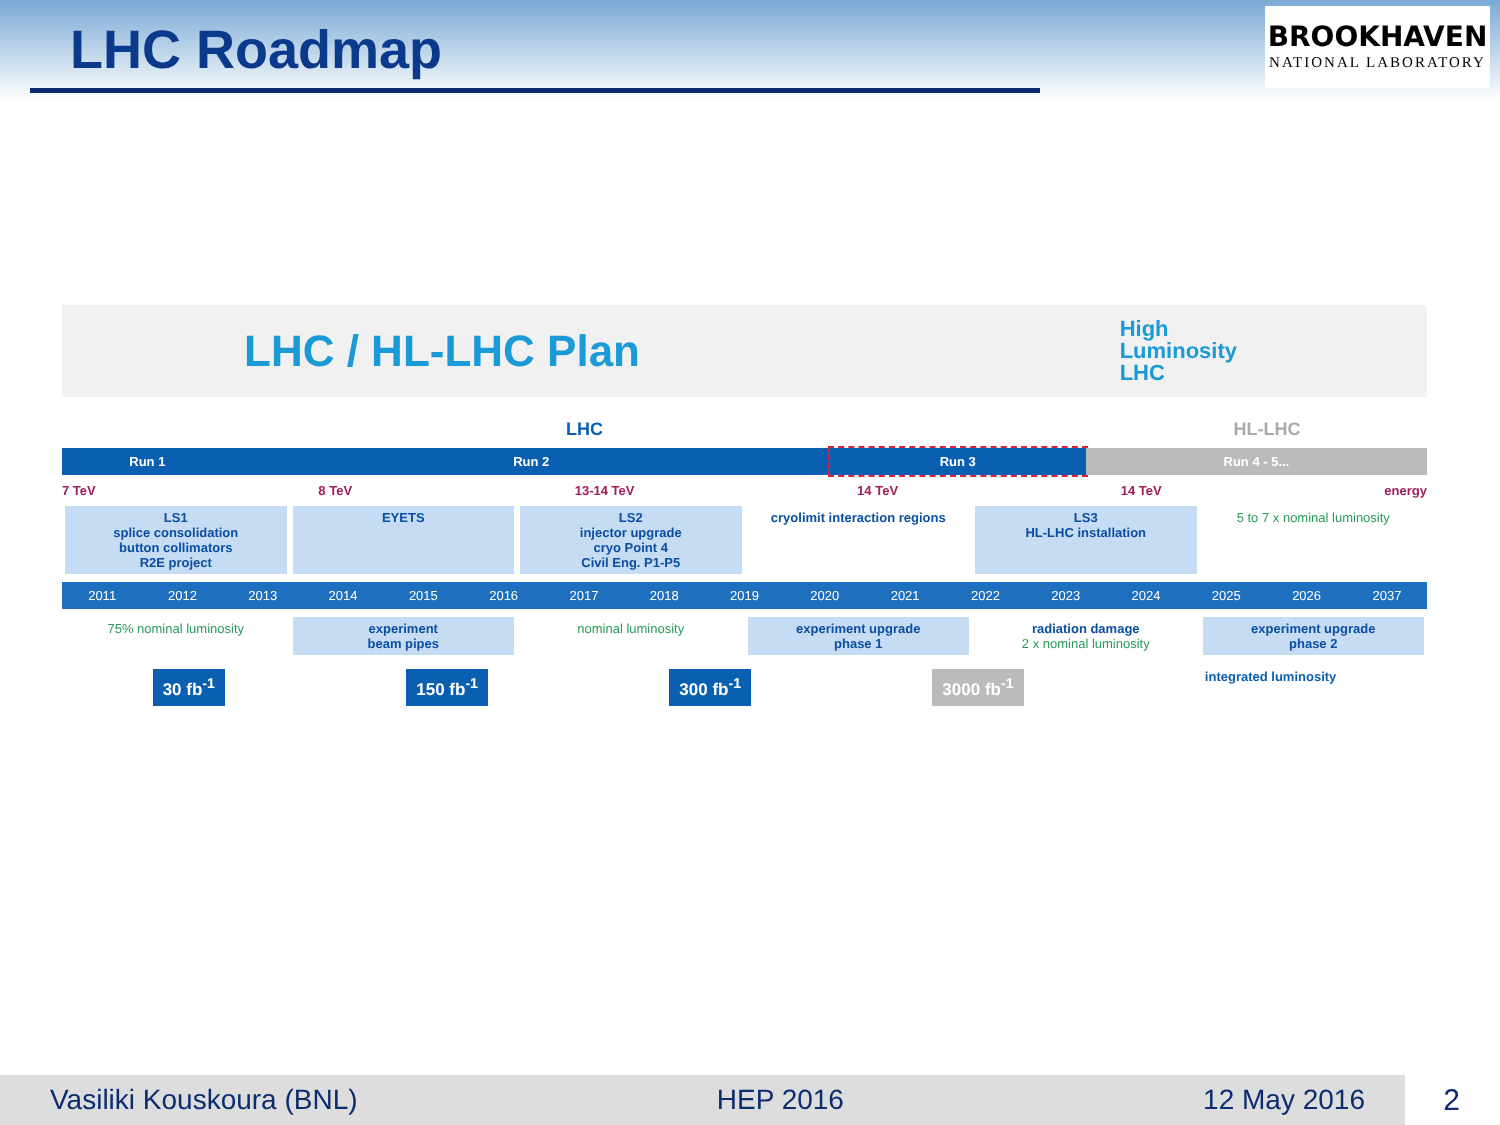LHC Roadmap
BROOKHAVEN
NATIONAL LABORATORY
LHC / HL-LHC Plan
High
Luminosity
LHC
LHC HL-LHC
Run 1 Run 2 Run 3 Run 4 - 5...
7 TeV 8 TeV 13-14 TeV 14 TeV 14 TeV energy
LS1
splice consolidation
button collimators
R2E project
EYETS LS2
injector upgrade
cryo Point 4
Civil Eng. P1-P5
cryolimit interaction regions LS3
HL-LHC installation
5 to 7 x nominal luminosity
2011 2012 2013 2014 2015 2016 2017 2018 2019 2020 2021 2022 2023 2024 2025 2026 2037
75% nominal luminosity experiment
beam pipes
nominal luminosity experiment upgrade
phase 1
radiation damage
2 x nominal luminosity
experiment upgrade
phase 2
30 fb<sup>-1</sup> 150 fb<sup>-1</sup> 300 fb<sup>-1</sup> 3000 fb<sup>-1</sup> integrated luminosity
Vasiliki Kouskoura (BNL) HEP 2016 12 May 2016 2